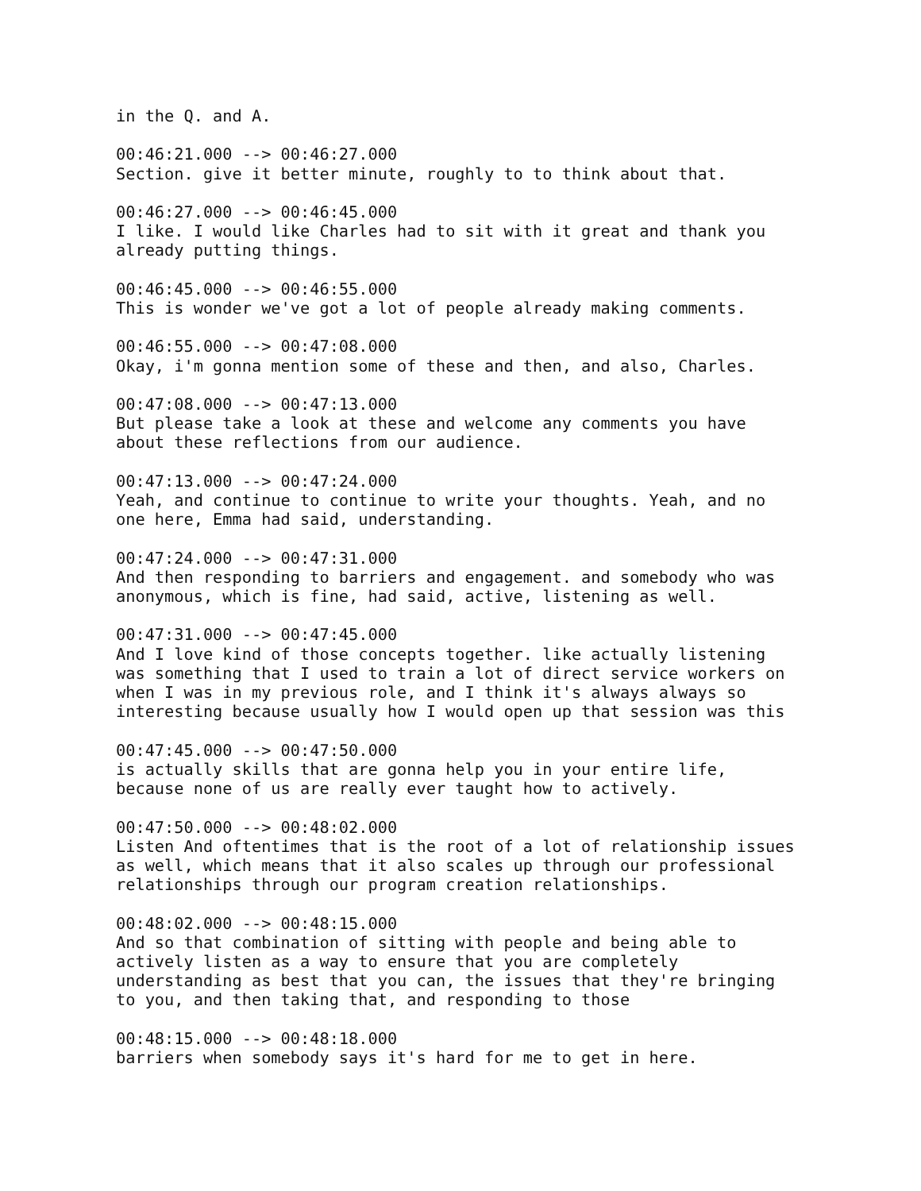in the Q. and A. 00:46:21.000 --> 00:46:27.000 Section. give it better minute, roughly to to think about that. 00:46:27.000 --> 00:46:45.000 I like. I would like Charles had to sit with it great and thank you already putting things. 00:46:45.000 --> 00:46:55.000 This is wonder we've got a lot of people already making comments. 00:46:55.000 --> 00:47:08.000 Okay, i'm gonna mention some of these and then, and also, Charles. 00:47:08.000 --> 00:47:13.000 But please take a look at these and welcome any comments you have about these reflections from our audience. 00:47:13.000 --> 00:47:24.000 Yeah, and continue to continue to write your thoughts. Yeah, and no one here, Emma had said, understanding. 00:47:24.000 --> 00:47:31.000 And then responding to barriers and engagement. and somebody who was anonymous, which is fine, had said, active, listening as well. 00:47:31.000 --> 00:47:45.000 And I love kind of those concepts together. like actually listening was something that I used to train a lot of direct service workers on when I was in my previous role, and I think it's always always so interesting because usually how I would open up that session was this 00:47:45.000 --> 00:47:50.000 is actually skills that are gonna help you in your entire life, because none of us are really ever taught how to actively. 00:47:50.000 --> 00:48:02.000 Listen And oftentimes that is the root of a lot of relationship issues as well, which means that it also scales up through our professional relationships through our program creation relationships. 00:48:02.000 --> 00:48:15.000 And so that combination of sitting with people and being able to actively listen as a way to ensure that you are completely understanding as best that you can, the issues that they're bringing to you, and then taking that, and responding to those 00:48:15.000 --> 00:48:18.000 barriers when somebody says it's hard for me to get in here.